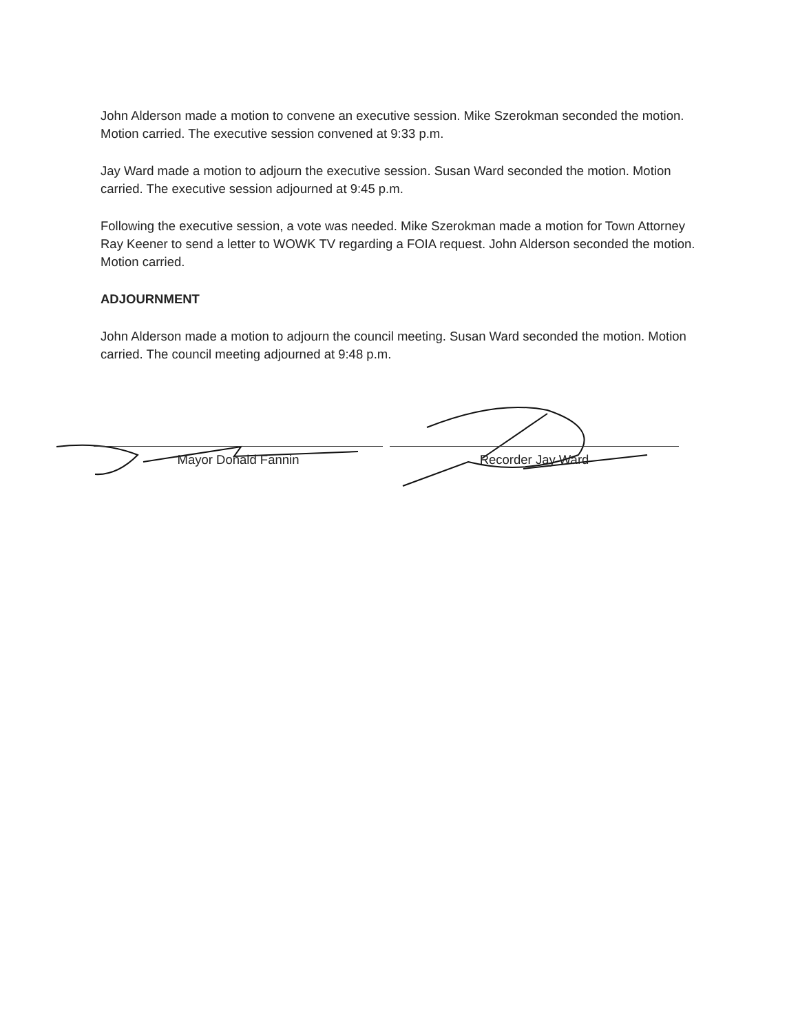John Alderson made a motion to convene an executive session. Mike Szerokman seconded the motion. Motion carried. The executive session convened at 9:33 p.m.
Jay Ward made a motion to adjourn the executive session. Susan Ward seconded the motion. Motion carried. The executive session adjourned at 9:45 p.m.
Following the executive session, a vote was needed. Mike Szerokman made a motion for Town Attorney Ray Keener to send a letter to WOWK TV regarding a FOIA request. John Alderson seconded the motion. Motion carried.
ADJOURNMENT
John Alderson made a motion to adjourn the council meeting. Susan Ward seconded the motion. Motion carried. The council meeting adjourned at 9:48 p.m.
Mayor Donald Fannin Recorder Jay Ward